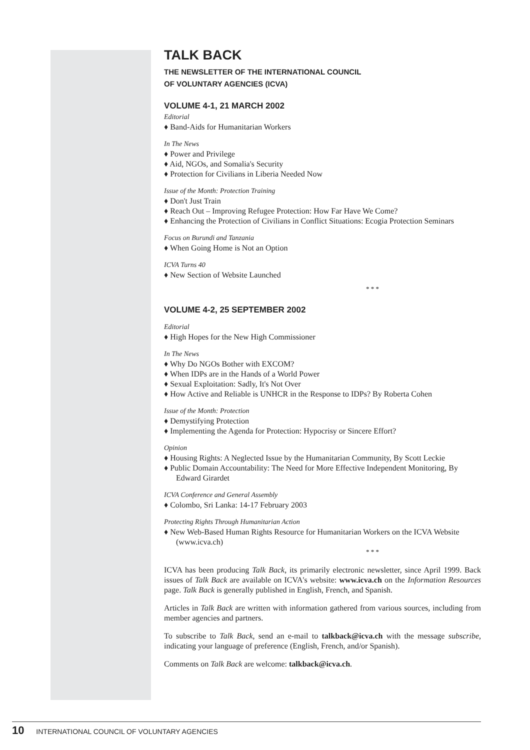TALK BACK
THE NEWSLETTER OF THE INTERNATIONAL COUNCIL
OF VOLUNTARY AGENCIES (ICVA)
VOLUME 4-1, 21 MARCH 2002
Editorial
♦ Band-Aids for Humanitarian Workers
In The News
♦ Power and Privilege
♦ Aid, NGOs, and Somalia's Security
♦ Protection for Civilians in Liberia Needed Now
Issue of the Month: Protection Training
♦ Don't Just Train
♦ Reach Out – Improving Refugee Protection: How Far Have We Come?
♦ Enhancing the Protection of Civilians in Conflict Situations: Ecogia Protection Seminars
Focus on Burundi and Tanzania
♦ When Going Home is Not an Option
ICVA Turns 40
♦ New Section of Website Launched
* * *
VOLUME 4-2, 25 SEPTEMBER 2002
Editorial
♦ High Hopes for the New High Commissioner
In The News
♦ Why Do NGOs Bother with EXCOM?
♦ When IDPs are in the Hands of a World Power
♦ Sexual Exploitation: Sadly, It's Not Over
♦ How Active and Reliable is UNHCR in the Response to IDPs? By Roberta Cohen
Issue of the Month: Protection
♦ Demystifying Protection
♦ Implementing the Agenda for Protection: Hypocrisy or Sincere Effort?
Opinion
♦ Housing Rights: A Neglected Issue by the Humanitarian Community, By Scott Leckie
♦ Public Domain Accountability: The Need for More Effective Independent Monitoring, By Edward Girardet
ICVA Conference and General Assembly
♦ Colombo, Sri Lanka: 14-17 February 2003
Protecting Rights Through Humanitarian Action
♦ New Web-Based Human Rights Resource for Humanitarian Workers on the ICVA Website (www.icva.ch)
* * *
ICVA has been producing Talk Back, its primarily electronic newsletter, since April 1999. Back issues of Talk Back are available on ICVA's website: www.icva.ch on the Information Resources page. Talk Back is generally published in English, French, and Spanish.
Articles in Talk Back are written with information gathered from various sources, including from member agencies and partners.
To subscribe to Talk Back, send an e-mail to talkback@icva.ch with the message subscribe, indicating your language of preference (English, French, and/or Spanish).
Comments on Talk Back are welcome: talkback@icva.ch.
10 INTERNATIONAL COUNCIL OF VOLUNTARY AGENCIES